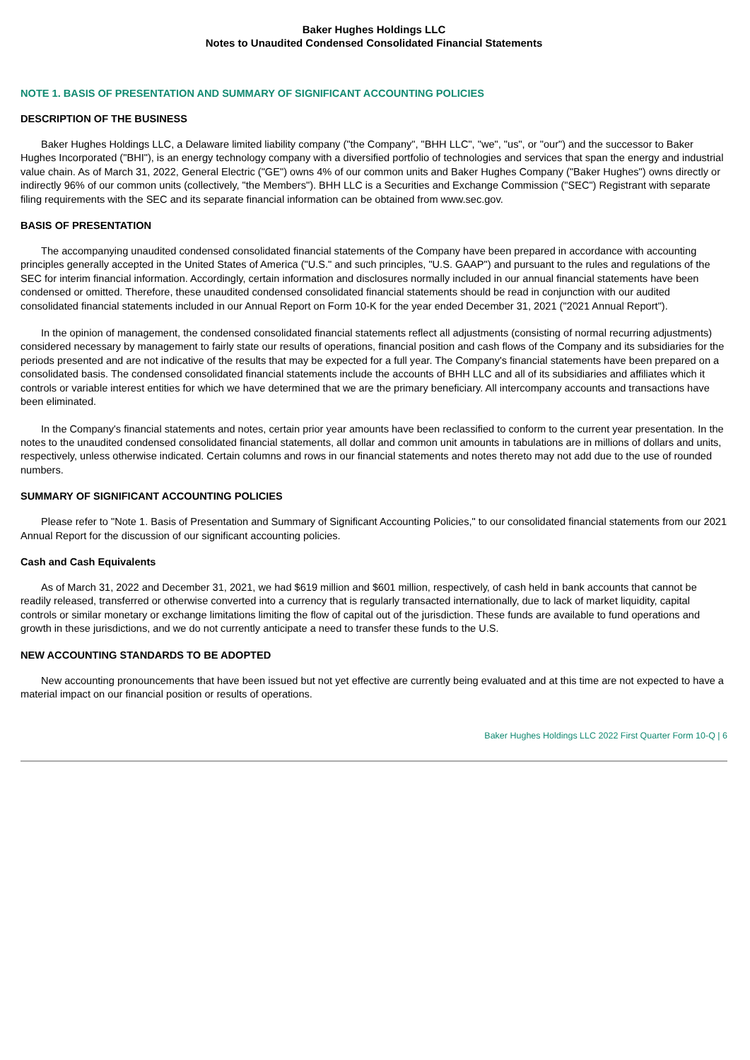Baker Hughes Holdings LLC
Notes to Unaudited Condensed Consolidated Financial Statements
NOTE 1. BASIS OF PRESENTATION AND SUMMARY OF SIGNIFICANT ACCOUNTING POLICIES
DESCRIPTION OF THE BUSINESS
Baker Hughes Holdings LLC, a Delaware limited liability company ("the Company", "BHH LLC", "we", "us", or "our") and the successor to Baker Hughes Incorporated ("BHI"), is an energy technology company with a diversified portfolio of technologies and services that span the energy and industrial value chain. As of March 31, 2022, General Electric ("GE") owns 4% of our common units and Baker Hughes Company ("Baker Hughes") owns directly or indirectly 96% of our common units (collectively, "the Members"). BHH LLC is a Securities and Exchange Commission ("SEC") Registrant with separate filing requirements with the SEC and its separate financial information can be obtained from www.sec.gov.
BASIS OF PRESENTATION
The accompanying unaudited condensed consolidated financial statements of the Company have been prepared in accordance with accounting principles generally accepted in the United States of America ("U.S." and such principles, "U.S. GAAP") and pursuant to the rules and regulations of the SEC for interim financial information. Accordingly, certain information and disclosures normally included in our annual financial statements have been condensed or omitted. Therefore, these unaudited condensed consolidated financial statements should be read in conjunction with our audited consolidated financial statements included in our Annual Report on Form 10-K for the year ended December 31, 2021 ("2021 Annual Report").
In the opinion of management, the condensed consolidated financial statements reflect all adjustments (consisting of normal recurring adjustments) considered necessary by management to fairly state our results of operations, financial position and cash flows of the Company and its subsidiaries for the periods presented and are not indicative of the results that may be expected for a full year. The Company's financial statements have been prepared on a consolidated basis. The condensed consolidated financial statements include the accounts of BHH LLC and all of its subsidiaries and affiliates which it controls or variable interest entities for which we have determined that we are the primary beneficiary. All intercompany accounts and transactions have been eliminated.
In the Company's financial statements and notes, certain prior year amounts have been reclassified to conform to the current year presentation. In the notes to the unaudited condensed consolidated financial statements, all dollar and common unit amounts in tabulations are in millions of dollars and units, respectively, unless otherwise indicated. Certain columns and rows in our financial statements and notes thereto may not add due to the use of rounded numbers.
SUMMARY OF SIGNIFICANT ACCOUNTING POLICIES
Please refer to "Note 1. Basis of Presentation and Summary of Significant Accounting Policies," to our consolidated financial statements from our 2021 Annual Report for the discussion of our significant accounting policies.
Cash and Cash Equivalents
As of March 31, 2022 and December 31, 2021, we had $619 million and $601 million, respectively, of cash held in bank accounts that cannot be readily released, transferred or otherwise converted into a currency that is regularly transacted internationally, due to lack of market liquidity, capital controls or similar monetary or exchange limitations limiting the flow of capital out of the jurisdiction. These funds are available to fund operations and growth in these jurisdictions, and we do not currently anticipate a need to transfer these funds to the U.S.
NEW ACCOUNTING STANDARDS TO BE ADOPTED
New accounting pronouncements that have been issued but not yet effective are currently being evaluated and at this time are not expected to have a material impact on our financial position or results of operations.
Baker Hughes Holdings LLC 2022 First Quarter Form 10-Q | 6